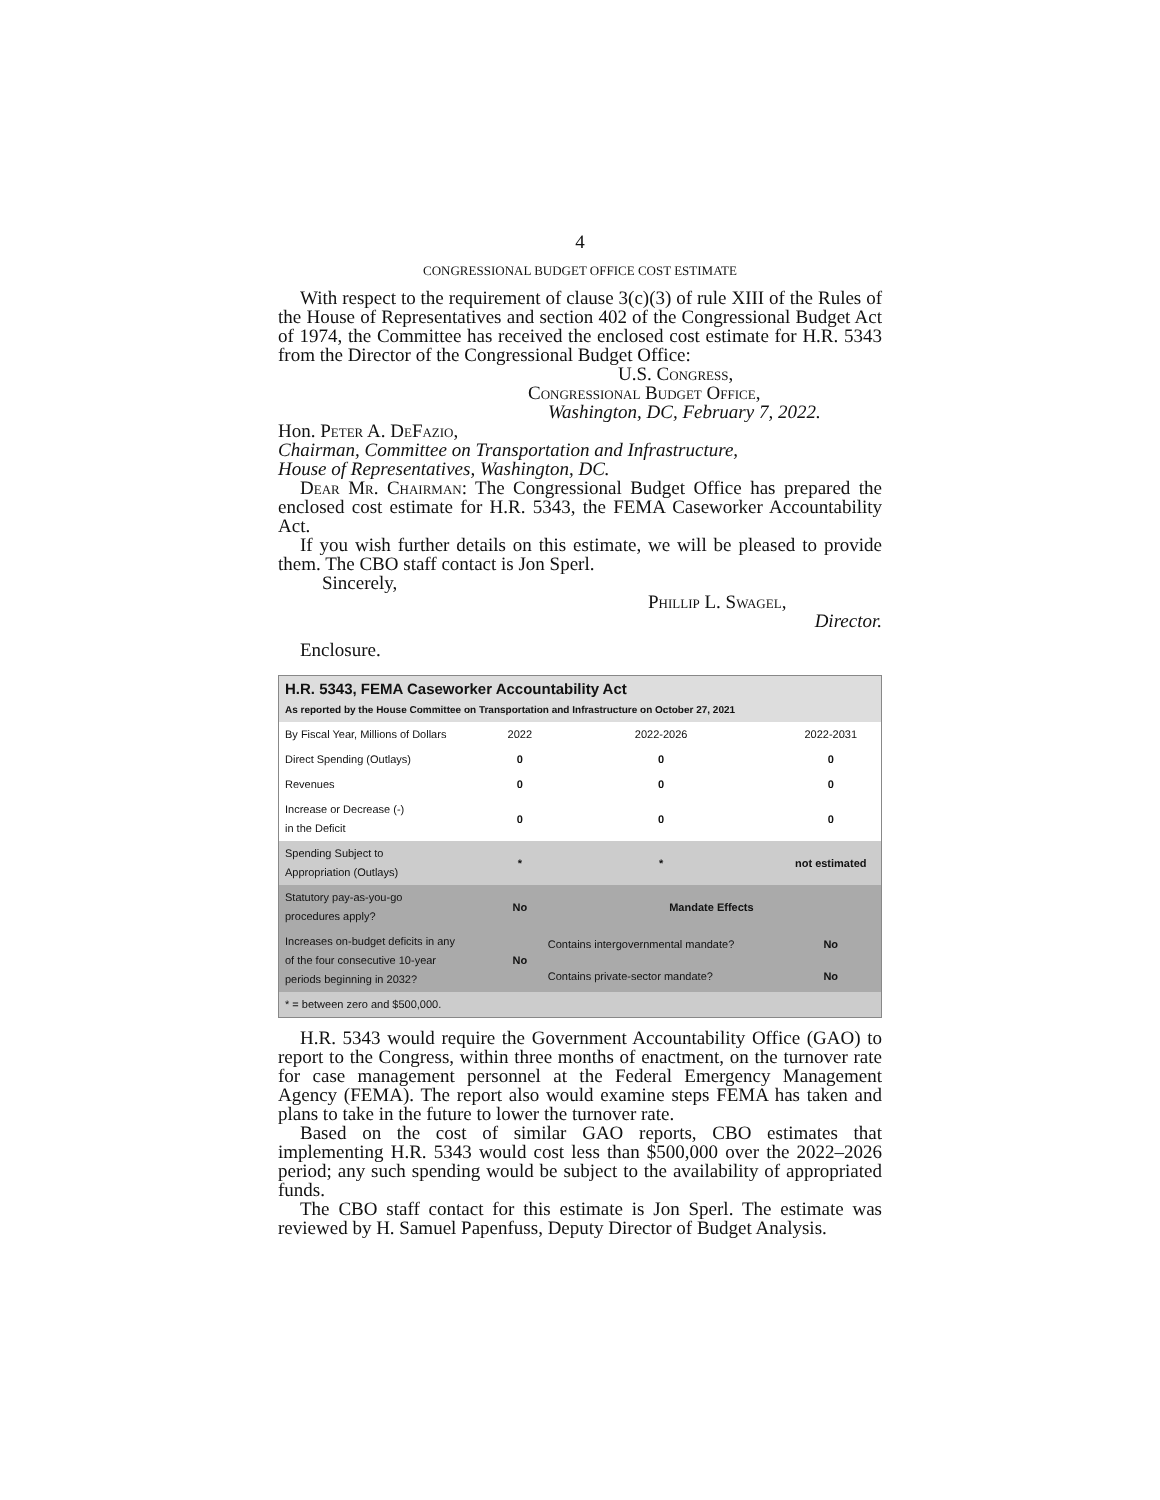4
CONGRESSIONAL BUDGET OFFICE COST ESTIMATE
With respect to the requirement of clause 3(c)(3) of rule XIII of the Rules of the House of Representatives and section 402 of the Congressional Budget Act of 1974, the Committee has received the enclosed cost estimate for H.R. 5343 from the Director of the Congressional Budget Office:
U.S. Congress,
Congressional Budget Office,
Washington, DC, February 7, 2022.
Hon. Peter A. DeFazio,
Chairman, Committee on Transportation and Infrastructure,
House of Representatives, Washington, DC.
Dear Mr. Chairman: The Congressional Budget Office has prepared the enclosed cost estimate for H.R. 5343, the FEMA Caseworker Accountability Act.
If you wish further details on this estimate, we will be pleased to provide them. The CBO staff contact is Jon Sperl.
Sincerely,
Phillip L. Swagel,
Director.
Enclosure.
| H.R. 5343, FEMA Caseworker Accountability Act As reported by the House Committee on Transportation and Infrastructure on October 27, 2021 | | | |
| By Fiscal Year, Millions of Dollars | 2022 | 2022-2026 | 2022-2031 |
| Direct Spending (Outlays) | 0 | 0 | 0 |
| Revenues | 0 | 0 | 0 |
| Increase or Decrease (-) in the Deficit | 0 | 0 | 0 |
| Spending Subject to Appropriation (Outlays) | * | * | not estimated |
| Statutory pay-as-you-go procedures apply? | No | Mandate Effects | |
| Increases on-budget deficits in any of the four consecutive 10-year periods beginning in 2032? | No | Contains intergovernmental mandate? | No |
| | | Contains private-sector mandate? | No |
| * = between zero and $500,000. | | | |
H.R. 5343 would require the Government Accountability Office (GAO) to report to the Congress, within three months of enactment, on the turnover rate for case management personnel at the Federal Emergency Management Agency (FEMA). The report also would examine steps FEMA has taken and plans to take in the future to lower the turnover rate.
Based on the cost of similar GAO reports, CBO estimates that implementing H.R. 5343 would cost less than $500,000 over the 2022–2026 period; any such spending would be subject to the availability of appropriated funds.
The CBO staff contact for this estimate is Jon Sperl. The estimate was reviewed by H. Samuel Papenfuss, Deputy Director of Budget Analysis.